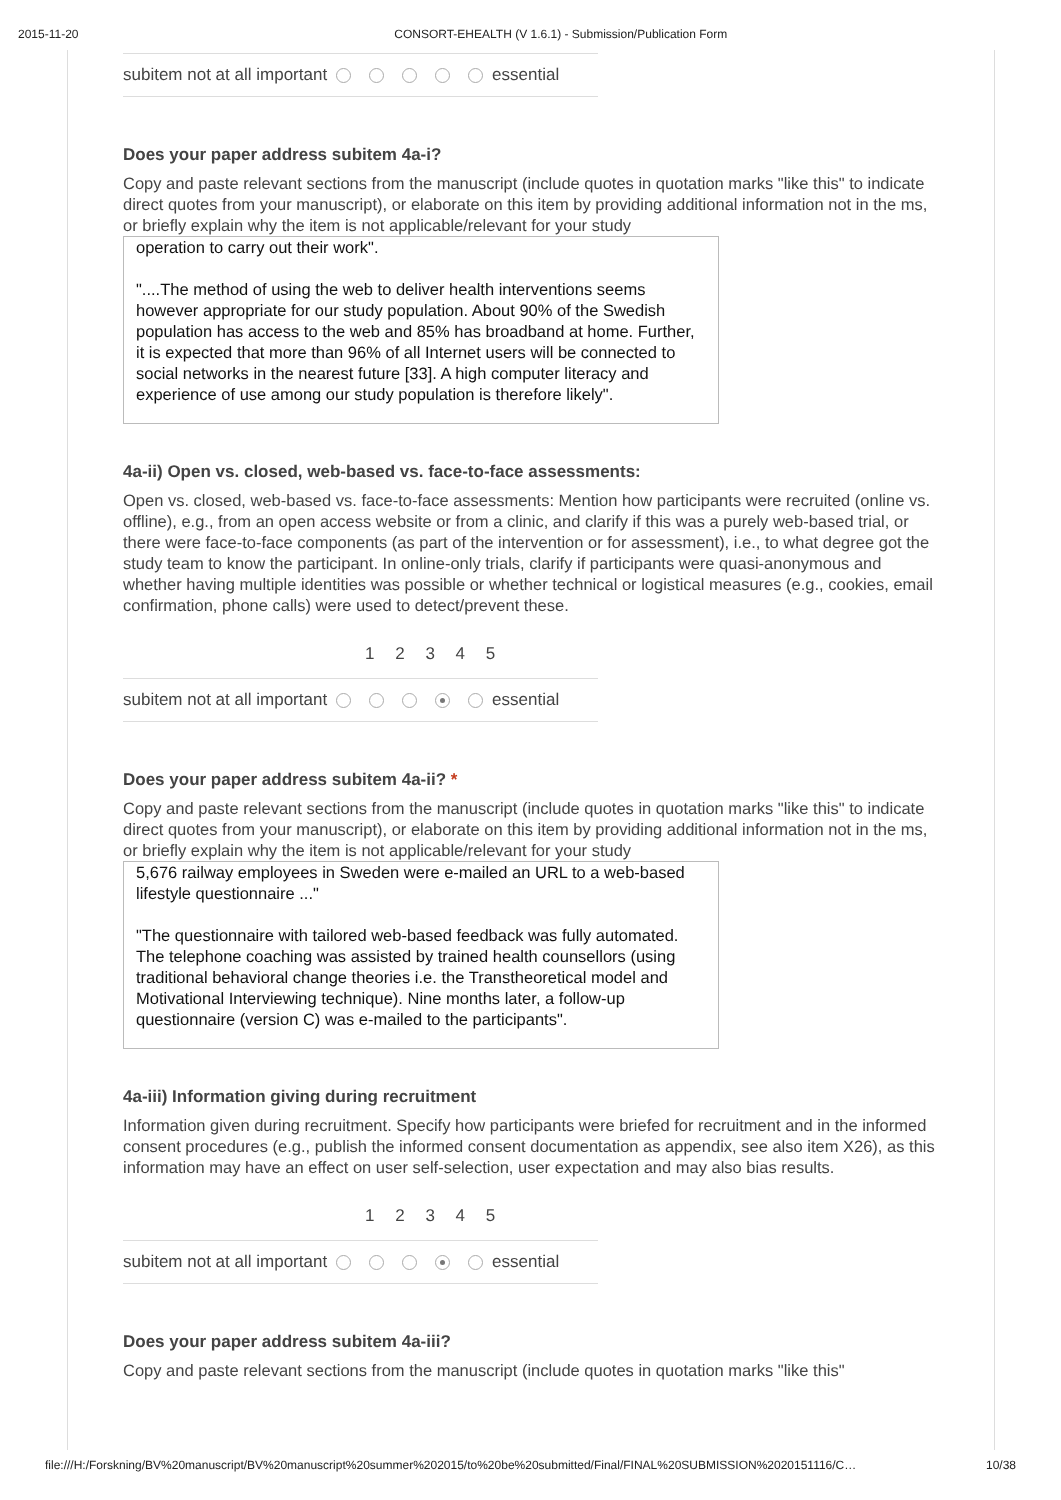2015-11-20 CONSORT-EHEALTH (V 1.6.1) - Submission/Publication Form
subitem not at all important essential
Does your paper address subitem 4a-i?
Copy and paste relevant sections from the manuscript (include quotes in quotation marks "like this" to indicate direct quotes from your manuscript), or elaborate on this item by providing additional information not in the ms, or briefly explain why the item is not applicable/relevant for your study
operation to carry out their work".
"....The method of using the web to deliver health interventions seems however appropriate for our study population. About 90% of the Swedish population has access to the web and 85% has broadband at home. Further, it is expected that more than 96% of all Internet users will be connected to social networks in the nearest future [33]. A high computer literacy and experience of use among our study population is therefore likely".
4a-ii) Open vs. closed, web-based vs. face-to-face assessments:
Open vs. closed, web-based vs. face-to-face assessments: Mention how participants were recruited (online vs. offline), e.g., from an open access website or from a clinic, and clarify if this was a purely web-based trial, or there were face-to-face components (as part of the intervention or for assessment), i.e., to what degree got the study team to know the participant. In online-only trials, clarify if participants were quasi-anonymous and whether having multiple identities was possible or whether technical or logistical measures (e.g., cookies, email confirmation, phone calls) were used to detect/prevent these.
1 2 3 4 5
subitem not at all important essential
Does your paper address subitem 4a-ii? *
Copy and paste relevant sections from the manuscript (include quotes in quotation marks "like this" to indicate direct quotes from your manuscript), or elaborate on this item by providing additional information not in the ms, or briefly explain why the item is not applicable/relevant for your study
5,676 railway employees in Sweden were e-mailed an URL to a web-based lifestyle questionnaire ..."
"The questionnaire with tailored web-based feedback was fully automated. The telephone coaching was assisted by trained health counsellors (using traditional behavioral change theories i.e. the Transtheoretical model and Motivational Interviewing technique). Nine months later, a follow-up questionnaire (version C) was e-mailed to the participants".
4a-iii) Information giving during recruitment
Information given during recruitment. Specify how participants were briefed for recruitment and in the informed consent procedures (e.g., publish the informed consent documentation as appendix, see also item X26), as this information may have an effect on user self-selection, user expectation and may also bias results.
1 2 3 4 5
subitem not at all important essential
Does your paper address subitem 4a-iii?
Copy and paste relevant sections from the manuscript (include quotes in quotation marks "like this"
file:///H:/Forskning/BV%20manuscript/BV%20manuscript%20summer%202015/to%20be%20submitted/Final/FINAL%20SUBMISSION%2020151116/C… 10/38